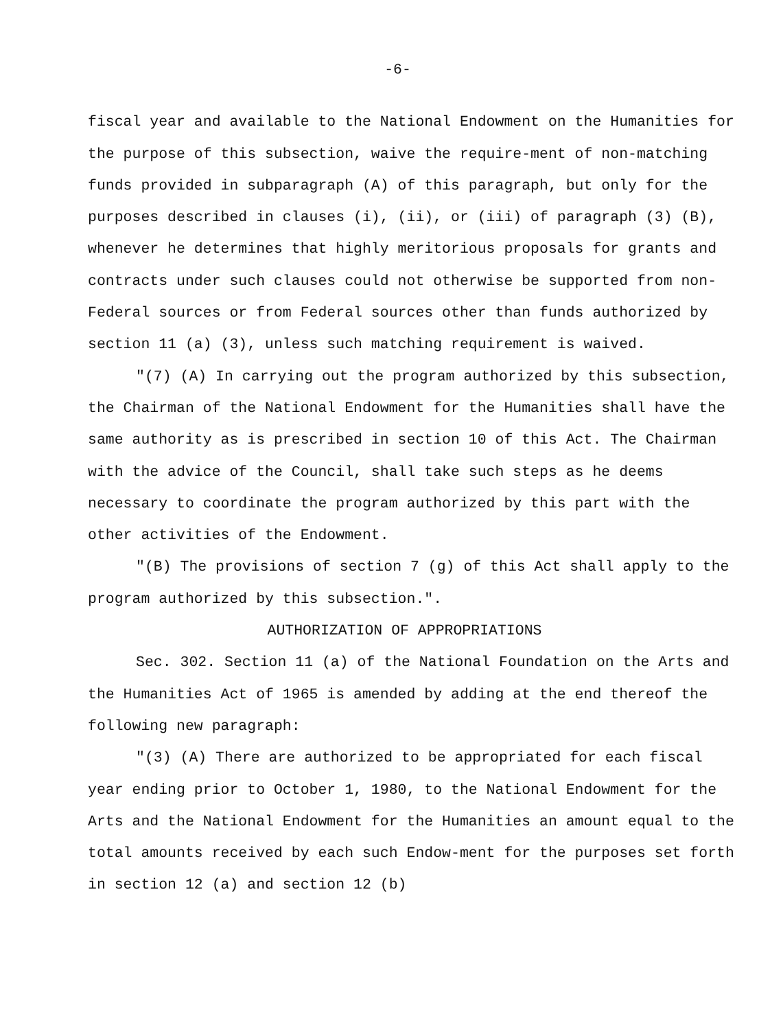-6-
fiscal year and available to the National Endowment on the Humanities for the purpose of this subsection, waive the require-ment of non-matching funds provided in subparagraph (A) of this paragraph, but only for the purposes described in clauses (i), (ii), or (iii) of paragraph (3) (B), whenever he determines that highly meritorious proposals for grants and contracts under such clauses could not otherwise be supported from non-Federal sources or from Federal sources other than funds authorized by section 11 (a) (3), unless such matching requirement is waived.
"(7) (A) In carrying out the program authorized by this subsection, the Chairman of the National Endowment for the Humanities shall have the same authority as is prescribed in section 10 of this Act. The Chairman with the advice of the Council, shall take such steps as he deems necessary to coordinate the program authorized by this part with the other activities of the Endowment.
"(B) The provisions of section 7 (g) of this Act shall apply to the program authorized by this subsection.".
AUTHORIZATION OF APPROPRIATIONS
Sec. 302. Section 11 (a) of the National Foundation on the Arts and the Humanities Act of 1965 is amended by adding at the end thereof the following new paragraph:
"(3) (A) There are authorized to be appropriated for each fiscal year ending prior to October 1, 1980, to the National Endowment for the Arts and the National Endowment for the Humanities an amount equal to the total amounts received by each such Endow-ment for the purposes set forth in section 12 (a) and section 12 (b)